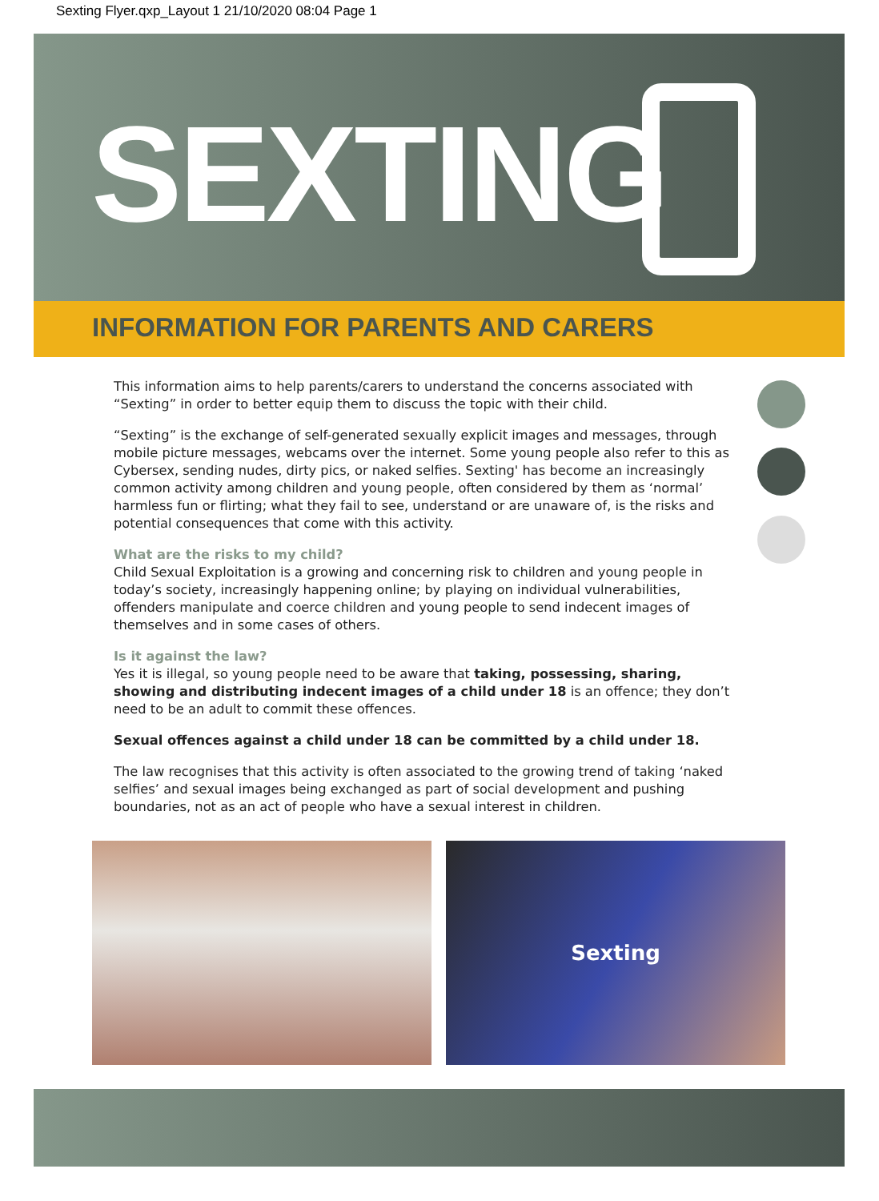Sexting Flyer.qxp_Layout 1 21/10/2020 08:04 Page 1
SEXTING
INFORMATION FOR PARENTS AND CARERS
This information aims to help parents/carers to understand the concerns associated with “Sexting” in order to better equip them to discuss the topic with their child.
“Sexting” is the exchange of self-generated sexually explicit images and messages, through mobile picture messages, webcams over the internet. Some young people also refer to this as Cybersex, sending nudes, dirty pics, or naked selfies. Sexting' has become an increasingly common activity among children and young people, often considered by them as ‘normal’ harmless fun or flirting; what they fail to see, understand or are unaware of, is the risks and potential consequences that come with this activity.
What are the risks to my child?
Child Sexual Exploitation is a growing and concerning risk to children and young people in today’s society, increasingly happening online; by playing on individual vulnerabilities, offenders manipulate and coerce children and young people to send indecent images of themselves and in some cases of others.
Is it against the law?
Yes it is illegal, so young people need to be aware that taking, possessing, sharing, showing and distributing indecent images of a child under 18 is an offence; they don’t need to be an adult to commit these offences.
Sexual offences against a child under 18 can be committed by a child under 18.
The law recognises that this activity is often associated to the growing trend of taking ‘naked selfies’ and sexual images being exchanged as part of social development and pushing boundaries, not as an act of people who have a sexual interest in children.
Sexting